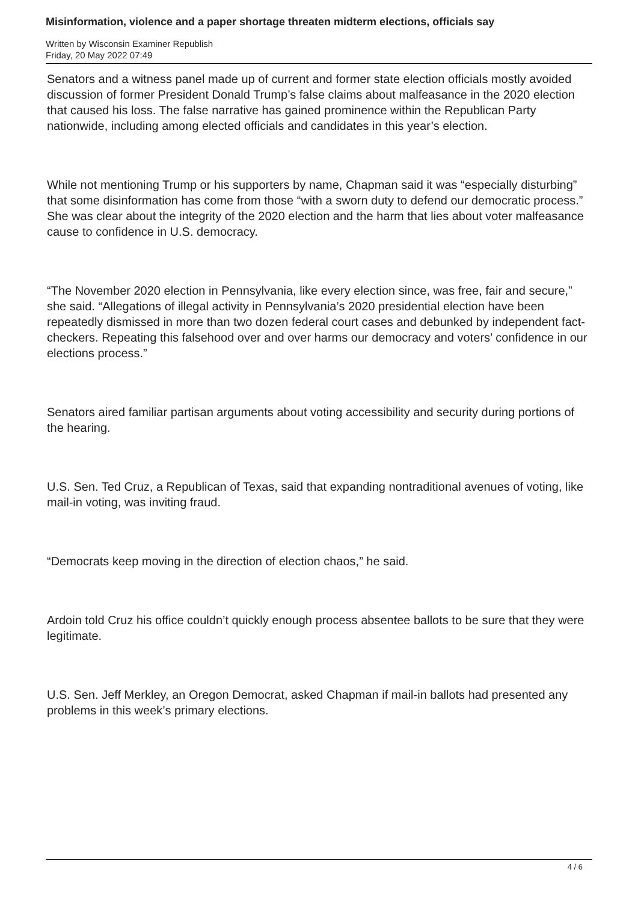Misinformation, violence and a paper shortage threaten midterm elections, officials say
Written by Wisconsin Examiner Republish
Friday, 20 May 2022 07:49
Senators and a witness panel made up of current and former state election officials mostly avoided discussion of former President Donald Trump’s false claims about malfeasance in the 2020 election that caused his loss. The false narrative has gained prominence within the Republican Party nationwide, including among elected officials and candidates in this year’s election.
While not mentioning Trump or his supporters by name, Chapman said it was “especially disturbing” that some disinformation has come from those “with a sworn duty to defend our democratic process.” She was clear about the integrity of the 2020 election and the harm that lies about voter malfeasance cause to confidence in U.S. democracy.
“The November 2020 election in Pennsylvania, like every election since, was free, fair and secure,” she said. “Allegations of illegal activity in Pennsylvania’s 2020 presidential election have been repeatedly dismissed in more than two dozen federal court cases and debunked by independent fact-checkers. Repeating this falsehood over and over harms our democracy and voters’ confidence in our elections process.”
Senators aired familiar partisan arguments about voting accessibility and security during portions of the hearing.
U.S. Sen. Ted Cruz, a Republican of Texas, said that expanding nontraditional avenues of voting, like mail-in voting, was inviting fraud.
“Democrats keep moving in the direction of election chaos,” he said.
Ardoin told Cruz his office couldn’t quickly enough process absentee ballots to be sure that they were legitimate.
U.S. Sen. Jeff Merkley, an Oregon Democrat, asked Chapman if mail-in ballots had presented any problems in this week’s primary elections.
4 / 6